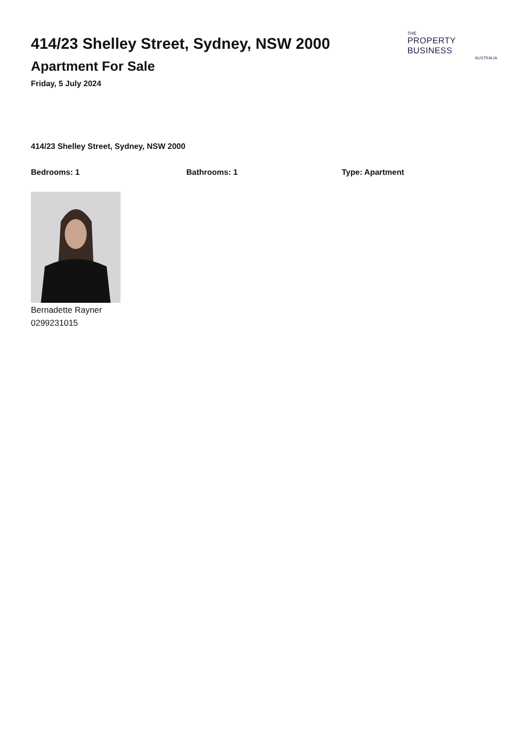414/23 Shelley Street, Sydney, NSW 2000
Apartment For Sale
Friday, 5 July 2024
THE
PROPERTY BUSINESS
AUSTRALIA
414/23 Shelley Street, Sydney, NSW 2000
Bedrooms: 1 Bathrooms: 1 Type: Apartment
Bernadette Rayner
0299231015